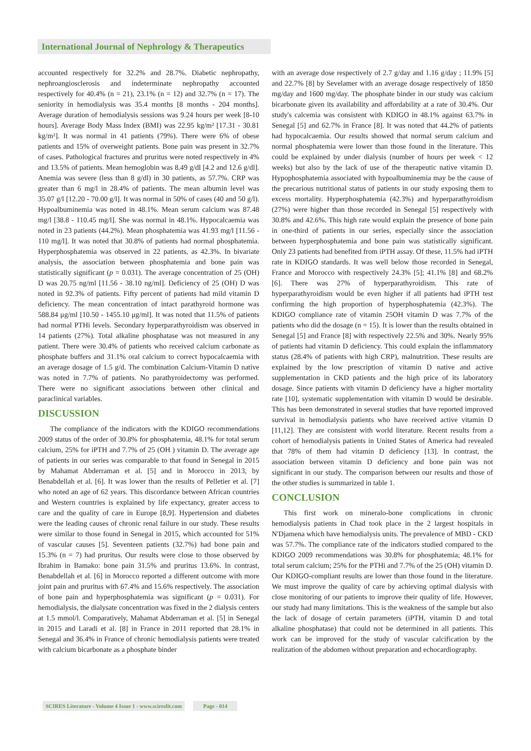International Journal of Nephrology & Therapeutics
accounted respectively for 32.2% and 28.7%. Diabetic nephropathy, nephroangiosclerosis and indeterminate nephropathy accounted respectively for 40.4% (n = 21), 23.1% (n = 12) and 32.7% (n = 17). The seniority in hemodialysis was 35.4 months [8 months - 204 months]. Average duration of hemodialysis sessions was 9.24 hours per week [8-10 hours]. Average Body Mass Index (BMI) was 22.95 kg/m² [17.31 - 30.81 kg/m²]. It was normal in 41 patients (79%). There were 6% of obese patients and 15% of overweight patients. Bone pain was present in 32.7% of cases. Pathological fractures and pruritus were noted respectively in 4% and 13.5% of patients. Mean hemoglobin was 8.49 g/dl [4.2 and 12.6 g/dl]. Anemia was severe (less than 8 g/dl) in 30 patients, as 57.7%. CRP was greater than 6 mg/l in 28.4% of patients. The mean albumin level was 35.07 g/l [12.20 - 70.00 g/l]. It was normal in 50% of cases (40 and 50 g/l). Hypoalbuminemia was noted in 48.1%. Mean serum calcium was 87.48 mg/l [38.8 - 110.45 mg/l]. She was normal in 48.1%. Hypocalcaemia was noted in 23 patients (44.2%). Mean phosphatemia was 41.93 mg/l [11.56 - 110 mg/l]. It was noted that 30.8% of patients had normal phosphatemia. Hyperphosphatemia was observed in 22 patients, as 42.3%. In bivariate analysis, the association between phosphatemia and bone pain was statistically significant (p = 0.031). The average concentration of 25 (OH) D was 20.75 ng/ml [11.56 - 38.10 ng/ml]. Deficiency of 25 (OH) D was noted in 92.3% of patients. Fifty percent of patients had mild vitamin D deficiency. The mean concentration of intact parathyroid hormone was 588.84 μg/ml [10.50 - 1455.10 μg/ml]. It was noted that 11.5% of patients had normal PTHi levels. Secondary hyperparathyroidism was observed in 14 patients (27%). Total alkaline phosphatase was not measured in any patient. There were 30.4% of patients who received calcium carbonate as phosphate buffers and 31.1% oral calcium to correct hypocalcaemia with an average dosage of 1.5 g/d. The combination Calcium-Vitamin D native was noted in 7.7% of patients. No parathyroidectomy was performed. There were no significant associations between other clinical and paraclinical variables.
DISCUSSION
The compliance of the indicators with the KDIGO recommendations 2009 status of the order of 30.8% for phosphatemia, 48.1% for total serum calcium, 25% for iPTH and 7.7% of 25 (OH ) vitamin D. The average age of patients in our series was comparable to that found in Senegal in 2015 by Mahamat Abderraman et al. [5] and in Morocco in 2013, by Benabdellah et al. [6]. It was lower than the results of Pelletier et al. [7] who noted an age of 62 years. This discordance between African countries and Western countries is explained by life expectancy, greater access to care and the quality of care in Europe [8,9]. Hypertension and diabetes were the leading causes of chronic renal failure in our study. These results were similar to those found in Senegal in 2015, which accounted for 51% of vascular causes [5]. Seventeen patients (32.7%) had bone pain and 15.3% (n = 7) had pruritus. Our results were close to those observed by Ibrahim in Bamako: bone pain 31.5% and pruritus 13.6%. In contrast, Benabdellah et al. [6] in Morocco reported a different outcome with more joint pain and pruritus with 67.4% and 15.6% respectively. The association of bone pain and hyperphosphatemia was significant (p = 0.031). For hemodialysis, the dialysate concentration was fixed in the 2 dialysis centers at 1.5 mmol/l. Comparatively, Mahamat Abderraman et al. [5] in Senegal in 2015 and Laradi et al. [8] in France in 2011 reported that 28.1% in Senegal and 36.4% in France of chronic hemodialysis patients were treated with calcium bicarbonate as a phosphate binder
with an average dose respectively of 2.7 g/day and 1.16 g/day ; 11.9% [5] and 22.7% [8] by Sevelamer with an average dosage respectively of 1850 mg/day and 1600 mg/day. The phosphate binder in our study was calcium bicarbonate given its availability and affordability at a rate of 30.4%. Our study's calcemia was consistent with KDIGO in 48.1% against 63.7% in Senegal [5] and 62.7% in France [8]. It was noted that 44.2% of patients had hypocalcaemia. Our results showed that normal serum calcium and normal phosphatemia were lower than those found in the literature. This could be explained by under dialysis (number of hours per week < 12 weeks) but also by the lack of use of the therapeutic native vitamin D. Hypophosphatemia associated with hypoalbuminemia may be the cause of the precarious nutritional status of patients in our study exposing them to excess mortality. Hyperphosphatemia (42.3%) and hyperparathyroidism (27%) were higher than those recorded in Senegal [5] respectively with 30.8% and 42.6%. This high rate would explain the presence of bone pain in one-third of patients in our series, especially since the association between hyperphosphatemia and bone pain was statistically significant. Only 23 patients had benefited from iPTH assay. Of these, 11.5% had iPTH rate in KDIGO standards. It was well below those recorded in Senegal, France and Morocco with respectively 24.3% [5]; 41.1% [8] and 68.2% [6]. There was 27% of hyperparathyroidism. This rate of hyperparathyroidism would be even higher if all patients had iPTH test confirming the high proportion of hyperphosphatemia (42.3%). The KDIGO compliance rate of vitamin 25OH vitamin D was 7.7% of the patients who did the dosage (n = 15). It is lower than the results obtained in Senegal [5] and France [8] with respectively 22.5% and 30%. Nearly 95% of patients had vitamin D deficiency. This could explain the inflammatory status (28.4% of patients with high CRP), malnutrition. These results are explained by the low prescription of vitamin D native and active supplementation in CKD patients and the high price of its laboratory dosage. Since patients with vitamin D deficiency have a higher mortality rate [10], systematic supplementation with vitamin D would be desirable. This has been demonstrated in several studies that have reported improved survival in hemodialysis patients who have received active vitamin D [11,12]. They are consistent with world literature. Recent results from a cohort of hemodialysis patients in United States of America had revealed that 78% of them had vitamin D deficiency [13]. In contrast, the association between vitamin D deficiency and bone pain was not significant in our study. The comparison between our results and those of the other studies is summarized in table 1.
CONCLUSION
This first work on mineralo-bone complications in chronic hemodialysis patients in Chad took place in the 2 largest hospitals in N'Djamena which have hemodialysis units. The prevalence of MBD - CKD was 57.7%. The compliance rate of the indicators studied compared to the KDIGO 2009 recommendations was 30.8% for phosphatemia; 48.1% for total serum calcium; 25% for the PTHi and 7.7% of the 25 (OH) vitamin D. Our KDIGO-compliant results are lower than those found in the literature. We must improve the quality of care by achieving optimal dialysis with close monitoring of our patients to improve their quality of life. However, our study had many limitations. This is the weakness of the sample but also the lack of dosage of certain parameters (iPTH, vitamin D and total alkaline phosphatase) that could not be determined in all patients. This work can be improved for the study of vascular calcification by the realization of the abdomen without preparation and echocardiography.
SCIRES Literature - Volume 4 Issue 1 - www.scireslit.com Page - 014